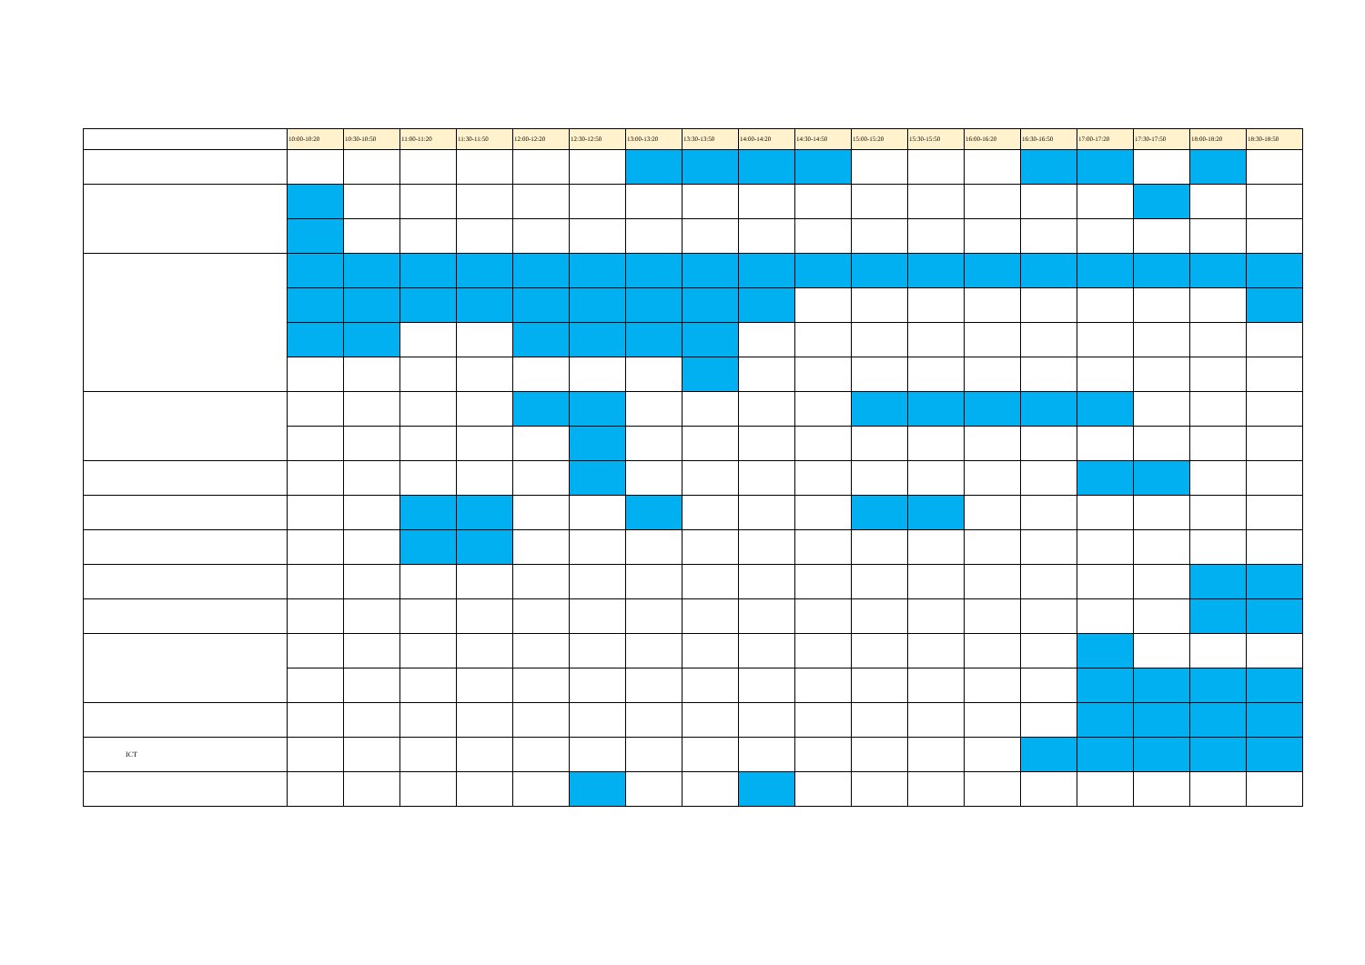| | 10:00-10:20 | 10:30-10:50 | 11:00-11:20 | 11:30-11:50 | 12:00-12:20 | 12:30-12:50 | 13:00-13:20 | 13:30-13:50 | 14:00-14:20 | 14:30-14:50 | 15:00-15:20 | 15:30-15:50 | 16:00-16:20 | 16:30-16:50 | 17:00-17:20 | 17:30-17:50 | 18:00-18:20 | 18:30-18:50 |
| --- | --- | --- | --- | --- | --- | --- | --- | --- | --- | --- | --- | --- | --- | --- | --- | --- | --- | --- |
| ICT | | | | | | | | | | | | | | | | | | |